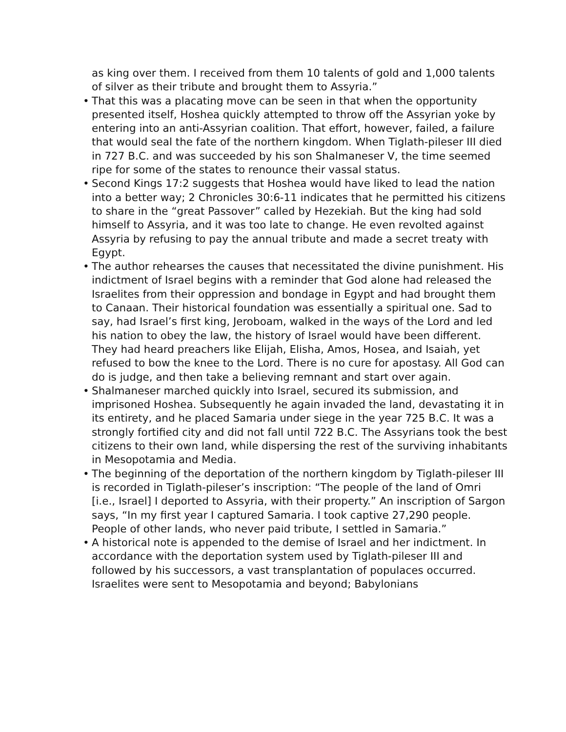as king over them. I received from them 10 talents of gold and 1,000 talents of silver as their tribute and brought them to Assyria.”
• That this was a placating move can be seen in that when the opportunity presented itself, Hoshea quickly attempted to throw off the Assyrian yoke by entering into an anti-Assyrian coalition. That effort, however, failed, a failure that would seal the fate of the northern kingdom. When Tiglath-pileser III died in 727 B.C. and was succeeded by his son Shalmaneser V, the time seemed ripe for some of the states to renounce their vassal status.
• Second Kings 17:2 suggests that Hoshea would have liked to lead the nation into a better way; 2 Chronicles 30:6-11 indicates that he permitted his citizens to share in the “great Passover” called by Hezekiah. But the king had sold himself to Assyria, and it was too late to change. He even revolted against Assyria by refusing to pay the annual tribute and made a secret treaty with Egypt.
• The author rehearses the causes that necessitated the divine punishment. His indictment of Israel begins with a reminder that God alone had released the Israelites from their oppression and bondage in Egypt and had brought them to Canaan. Their historical foundation was essentially a spiritual one. Sad to say, had Israel’s first king, Jeroboam, walked in the ways of the Lord and led his nation to obey the law, the history of Israel would have been different. They had heard preachers like Elijah, Elisha, Amos, Hosea, and Isaiah, yet refused to bow the knee to the Lord. There is no cure for apostasy. All God can do is judge, and then take a believing remnant and start over again.
• Shalmaneser marched quickly into Israel, secured its submission, and imprisoned Hoshea. Subsequently he again invaded the land, devastating it in its entirety, and he placed Samaria under siege in the year 725 B.C. It was a strongly fortified city and did not fall until 722 B.C. The Assyrians took the best citizens to their own land, while dispersing the rest of the surviving inhabitants in Mesopotamia and Media.
• The beginning of the deportation of the northern kingdom by Tiglath-pileser III is recorded in Tiglath-pileser’s inscription: “The people of the land of Omri [i.e., Israel] I deported to Assyria, with their property.” An inscription of Sargon says, “In my first year I captured Samaria. I took captive 27,290 people. People of other lands, who never paid tribute, I settled in Samaria.”
• A historical note is appended to the demise of Israel and her indictment. In accordance with the deportation system used by Tiglath-pileser III and followed by his successors, a vast transplantation of populaces occurred. Israelites were sent to Mesopotamia and beyond; Babylonians